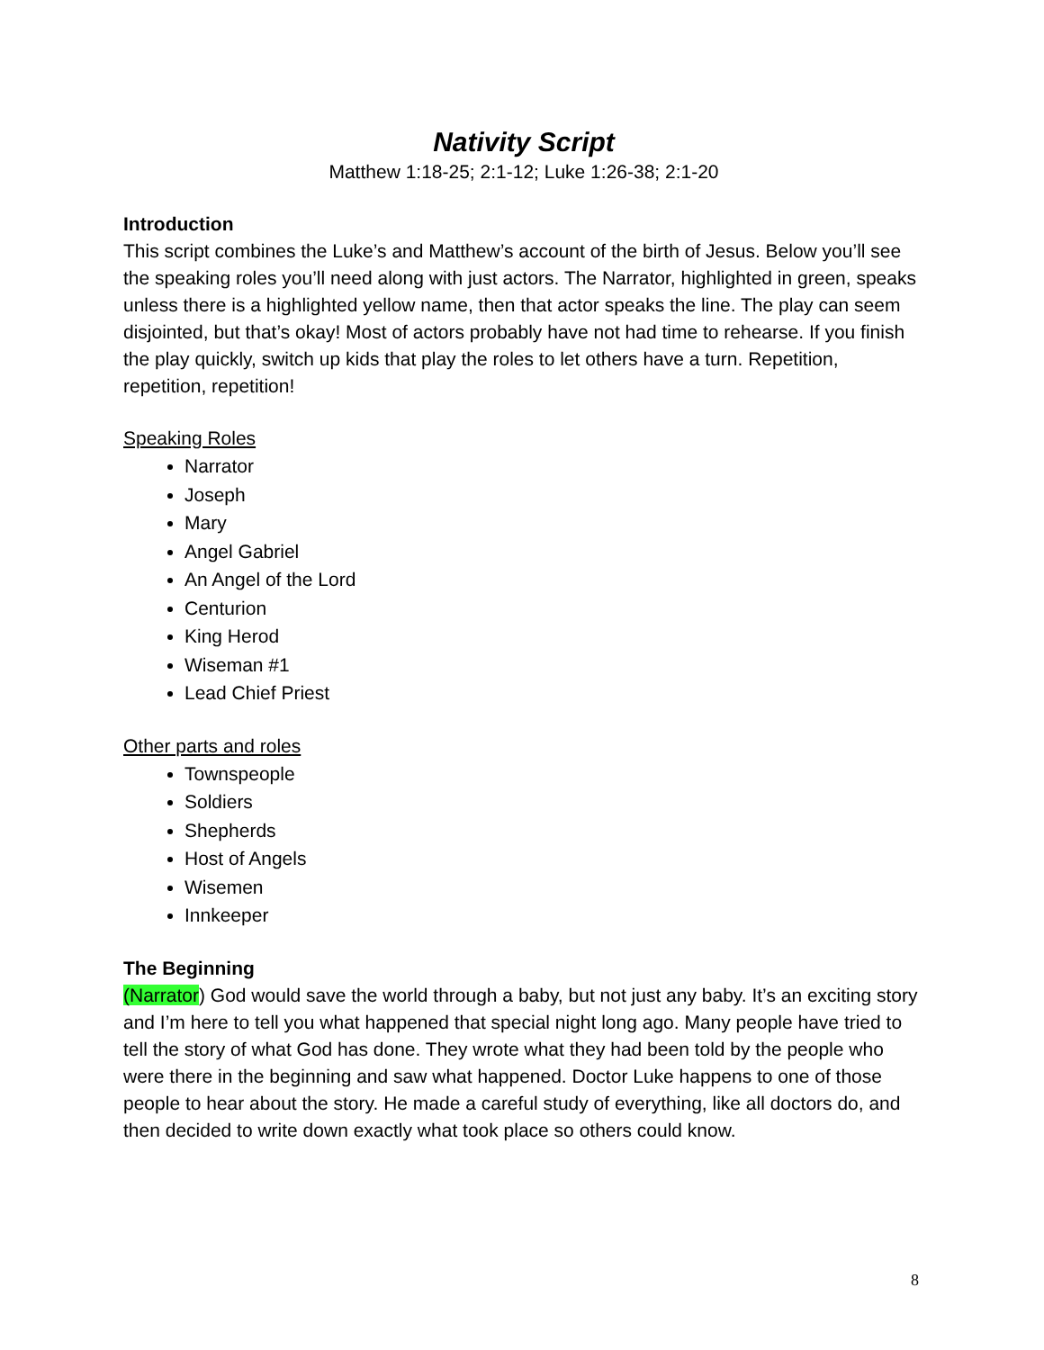Nativity Script
Matthew 1:18-25; 2:1-12; Luke 1:26-38; 2:1-20
Introduction
This script combines the Luke’s and Matthew’s account of the birth of Jesus. Below you’ll see the speaking roles you’ll need along with just actors. The Narrator, highlighted in green, speaks unless there is a highlighted yellow name, then that actor speaks the line. The play can seem disjointed, but that’s okay! Most of actors probably have not had time to rehearse. If you finish the play quickly, switch up kids that play the roles to let others have a turn. Repetition, repetition, repetition!
Speaking Roles
Narrator
Joseph
Mary
Angel Gabriel
An Angel of the Lord
Centurion
King Herod
Wiseman #1
Lead Chief Priest
Other parts and roles
Townspeople
Soldiers
Shepherds
Host of Angels
Wisemen
Innkeeper
The Beginning
(Narrator) God would save the world through a baby, but not just any baby. It’s an exciting story and I’m here to tell you what happened that special night long ago. Many people have tried to tell the story of what God has done. They wrote what they had been told by the people who were there in the beginning and saw what happened. Doctor Luke happens to one of those people to hear about the story. He made a careful study of everything, like all doctors do, and then decided to write down exactly what took place so others could know.
8